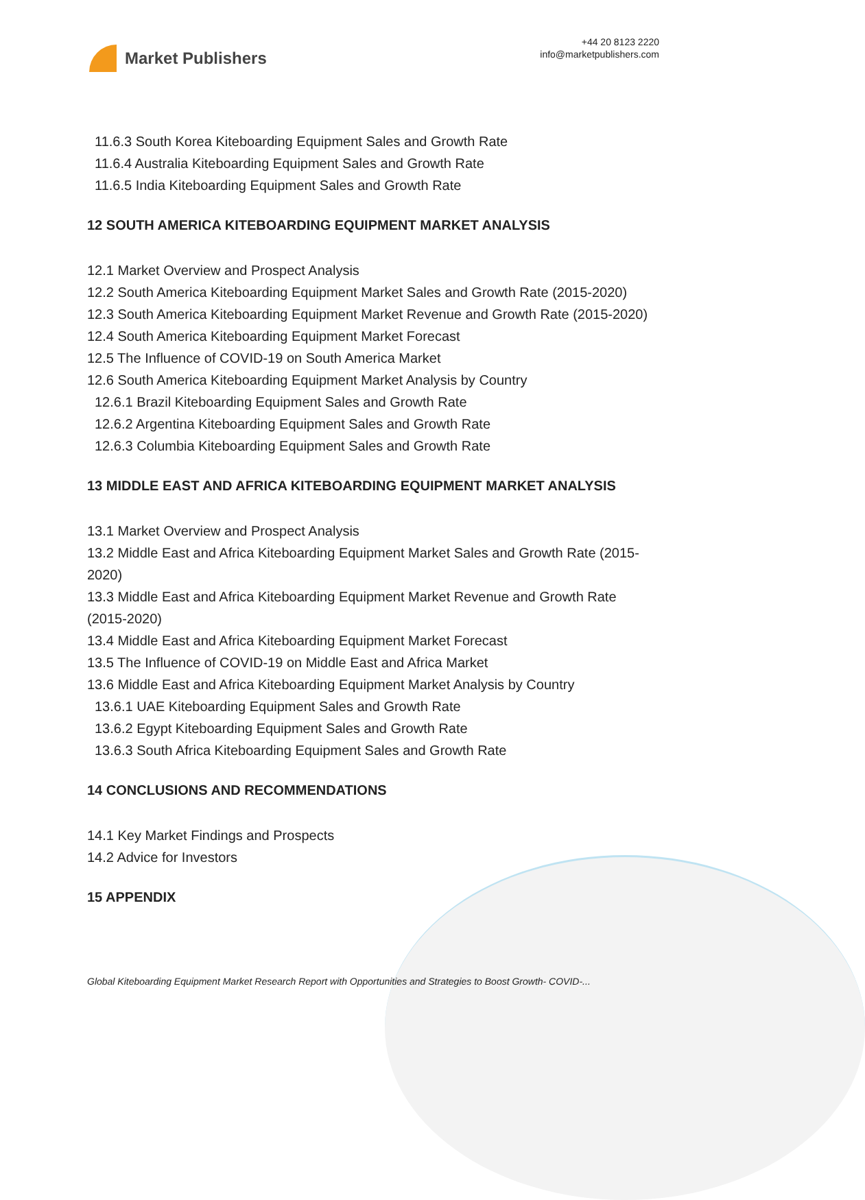Market Publishers
+44 20 8123 2220
info@marketpublishers.com
11.6.3 South Korea Kiteboarding Equipment Sales and Growth Rate
11.6.4 Australia Kiteboarding Equipment Sales and Growth Rate
11.6.5 India Kiteboarding Equipment Sales and Growth Rate
12 SOUTH AMERICA KITEBOARDING EQUIPMENT MARKET ANALYSIS
12.1 Market Overview and Prospect Analysis
12.2 South America Kiteboarding Equipment Market Sales and Growth Rate (2015-2020)
12.3 South America Kiteboarding Equipment Market Revenue and Growth Rate (2015-2020)
12.4 South America Kiteboarding Equipment Market Forecast
12.5 The Influence of COVID-19 on South America Market
12.6 South America Kiteboarding Equipment Market Analysis by Country
12.6.1 Brazil Kiteboarding Equipment Sales and Growth Rate
12.6.2 Argentina Kiteboarding Equipment Sales and Growth Rate
12.6.3 Columbia Kiteboarding Equipment Sales and Growth Rate
13 MIDDLE EAST AND AFRICA KITEBOARDING EQUIPMENT MARKET ANALYSIS
13.1 Market Overview and Prospect Analysis
13.2 Middle East and Africa Kiteboarding Equipment Market Sales and Growth Rate (2015-2020)
13.3 Middle East and Africa Kiteboarding Equipment Market Revenue and Growth Rate (2015-2020)
13.4 Middle East and Africa Kiteboarding Equipment Market Forecast
13.5 The Influence of COVID-19 on Middle East and Africa Market
13.6 Middle East and Africa Kiteboarding Equipment Market Analysis by Country
13.6.1 UAE Kiteboarding Equipment Sales and Growth Rate
13.6.2 Egypt Kiteboarding Equipment Sales and Growth Rate
13.6.3 South Africa Kiteboarding Equipment Sales and Growth Rate
14 CONCLUSIONS AND RECOMMENDATIONS
14.1 Key Market Findings and Prospects
14.2 Advice for Investors
15 APPENDIX
Global Kiteboarding Equipment Market Research Report with Opportunities and Strategies to Boost Growth- COVID-...